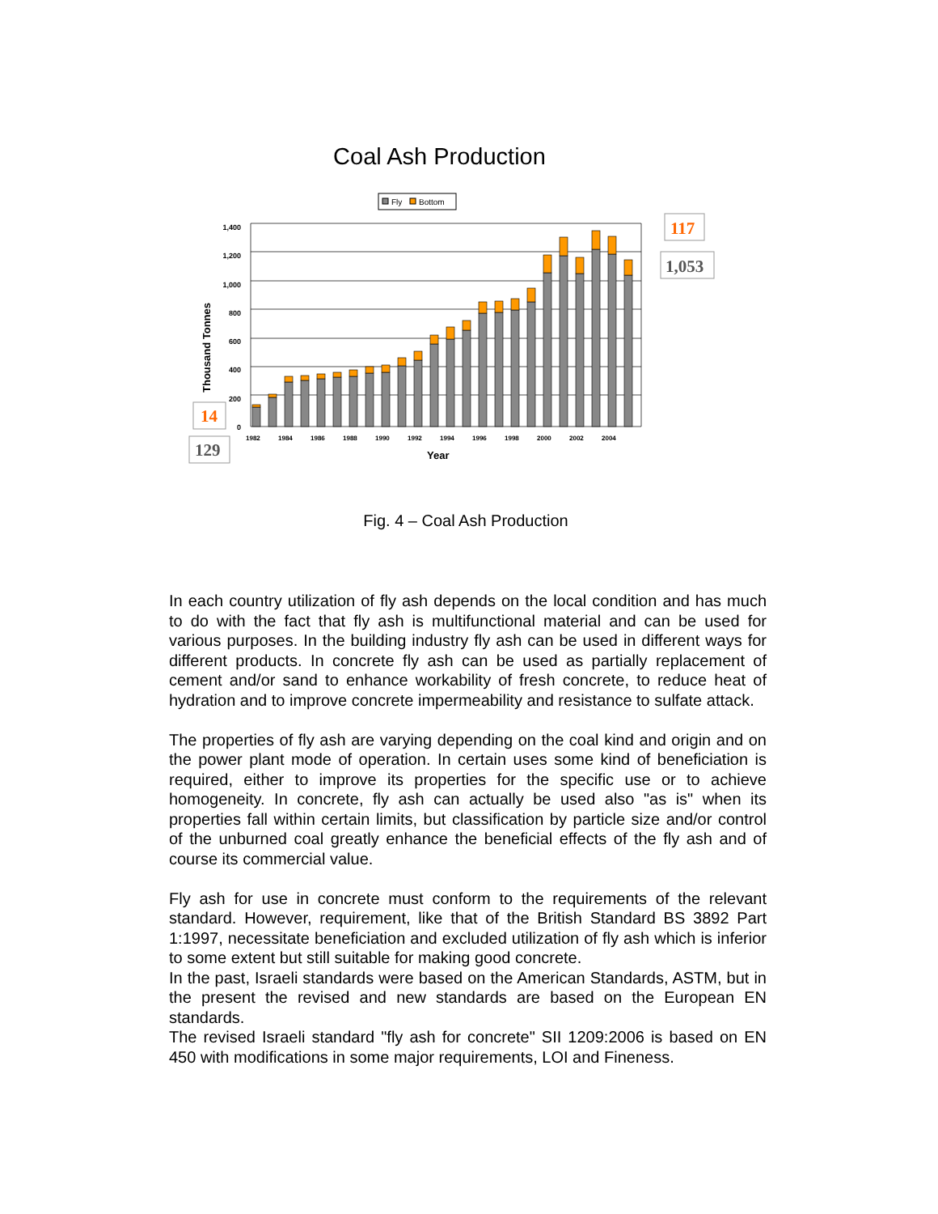Coal Ash Production
Fly
Bottom
1,400
1,200
1,000
800
600
400
200
0
1982
1984
1986
1988
1990
1992
1994
1996
1998
2000
2002
2004
Year
Thousand Tonnes
117
1,053
14
129
Fig. 4 – Coal Ash Production
In each country utilization of fly ash depends on the local condition and has much to do with the fact that fly ash is multifunctional material and can be used for various purposes. In the building industry fly ash can be used in different ways for different products. In concrete fly ash can be used as partially replacement of cement and/or sand to enhance workability of fresh concrete, to reduce heat of hydration and to improve concrete impermeability and resistance to sulfate attack.
The properties of fly ash are varying depending on the coal kind and origin and on the power plant mode of operation. In certain uses some kind of beneficiation is required, either to improve its properties for the specific use or to achieve homogeneity. In concrete, fly ash can actually be used also "as is" when its properties fall within certain limits, but classification by particle size and/or control of the unburned coal greatly enhance the beneficial effects of the fly ash and of course its commercial value.
Fly ash for use in concrete must conform to the requirements of the relevant standard. However, requirement, like that of the British Standard BS 3892 Part 1:1997, necessitate beneficiation and excluded utilization of fly ash which is inferior to some extent but still suitable for making good concrete.
In the past, Israeli standards were based on the American Standards, ASTM, but in the present the revised and new standards are based on the European EN standards.
The revised Israeli standard "fly ash for concrete" SII 1209:2006 is based on EN 450 with modifications in some major requirements, LOI and Fineness.